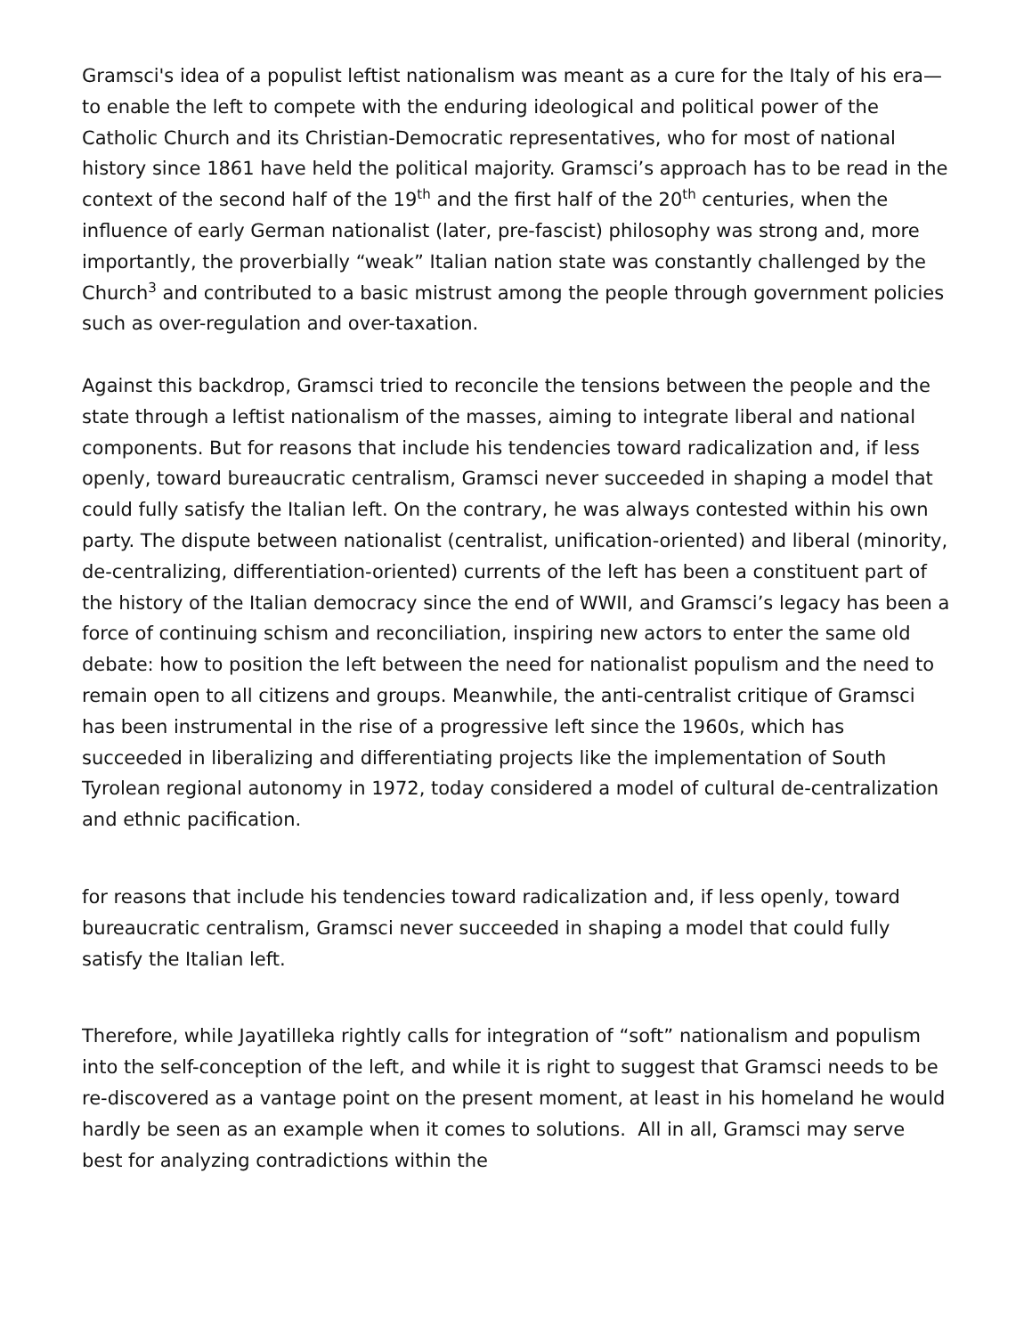Gramsci's idea of a populist leftist nationalism was meant as a cure for the Italy of his era—to enable the left to compete with the enduring ideological and political power of the Catholic Church and its Christian-Democratic representatives, who for most of national history since 1861 have held the political majority. Gramsci’s approach has to be read in the context of the second half of the 19<sup>th</sup> and the first half of the 20<sup>th</sup> centuries, when the influence of early German nationalist (later, pre-fascist) philosophy was strong and, more importantly, the proverbially “weak” Italian nation state was constantly challenged by the Church<sup>3</sup> and contributed to a basic mistrust among the people through government policies such as over-regulation and over-taxation.
Against this backdrop, Gramsci tried to reconcile the tensions between the people and the state through a leftist nationalism of the masses, aiming to integrate liberal and national components. But for reasons that include his tendencies toward radicalization and, if less openly, toward bureaucratic centralism, Gramsci never succeeded in shaping a model that could fully satisfy the Italian left. On the contrary, he was always contested within his own party. The dispute between nationalist (centralist, unification-oriented) and liberal (minority, de-centralizing, differentiation-oriented) currents of the left has been a constituent part of the history of the Italian democracy since the end of WWII, and Gramsci’s legacy has been a force of continuing schism and reconciliation, inspiring new actors to enter the same old debate: how to position the left between the need for nationalist populism and the need to remain open to all citizens and groups. Meanwhile, the anti-centralist critique of Gramsci has been instrumental in the rise of a progressive left since the 1960s, which has succeeded in liberalizing and differentiating projects like the implementation of South Tyrolean regional autonomy in 1972, today considered a model of cultural de-centralization and ethnic pacification.
for reasons that include his tendencies toward radicalization and, if less openly, toward bureaucratic centralism, Gramsci never succeeded in shaping a model that could fully satisfy the Italian left.
Therefore, while Jayatilleka rightly calls for integration of “soft” nationalism and populism into the self-conception of the left, and while it is right to suggest that Gramsci needs to be re-discovered as a vantage point on the present moment, at least in his homeland he would hardly be seen as an example when it comes to solutions. All in all, Gramsci may serve best for analyzing contradictions within the